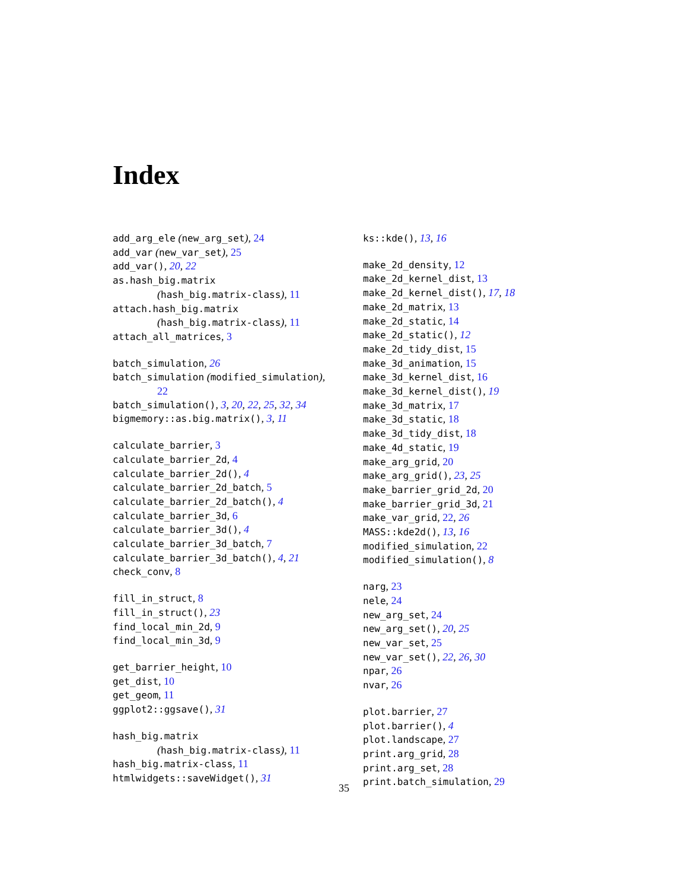Index
add_arg_ele (new_arg_set), 24
add_var (new_var_set), 25
add_var(), 20, 22
as.hash_big.matrix
(hash_big.matrix-class), 11
attach.hash_big.matrix
(hash_big.matrix-class), 11
attach_all_matrices, 3
batch_simulation, 26
batch_simulation (modified_simulation),
22
batch_simulation(), 3, 20, 22, 25, 32, 34
bigmemory::as.big.matrix(), 3, 11
calculate_barrier, 3
calculate_barrier_2d, 4
calculate_barrier_2d(), 4
calculate_barrier_2d_batch, 5
calculate_barrier_2d_batch(), 4
calculate_barrier_3d, 6
calculate_barrier_3d(), 4
calculate_barrier_3d_batch, 7
calculate_barrier_3d_batch(), 4, 21
check_conv, 8
fill_in_struct, 8
fill_in_struct(), 23
find_local_min_2d, 9
find_local_min_3d, 9
get_barrier_height, 10
get_dist, 10
get_geom, 11
ggplot2::ggsave(), 31
hash_big.matrix
(hash_big.matrix-class), 11
hash_big.matrix-class, 11
htmlwidgets::saveWidget(), 31
ks::kde(), 13, 16
make_2d_density, 12
make_2d_kernel_dist, 13
make_2d_kernel_dist(), 17, 18
make_2d_matrix, 13
make_2d_static, 14
make_2d_static(), 12
make_2d_tidy_dist, 15
make_3d_animation, 15
make_3d_kernel_dist, 16
make_3d_kernel_dist(), 19
make_3d_matrix, 17
make_3d_static, 18
make_3d_tidy_dist, 18
make_4d_static, 19
make_arg_grid, 20
make_arg_grid(), 23, 25
make_barrier_grid_2d, 20
make_barrier_grid_3d, 21
make_var_grid, 22, 26
MASS::kde2d(), 13, 16
modified_simulation, 22
modified_simulation(), 8
narg, 23
nele, 24
new_arg_set, 24
new_arg_set(), 20, 25
new_var_set, 25
new_var_set(), 22, 26, 30
npar, 26
nvar, 26
plot.barrier, 27
plot.barrier(), 4
plot.landscape, 27
print.arg_grid, 28
print.arg_set, 28
print.batch_simulation, 29
35